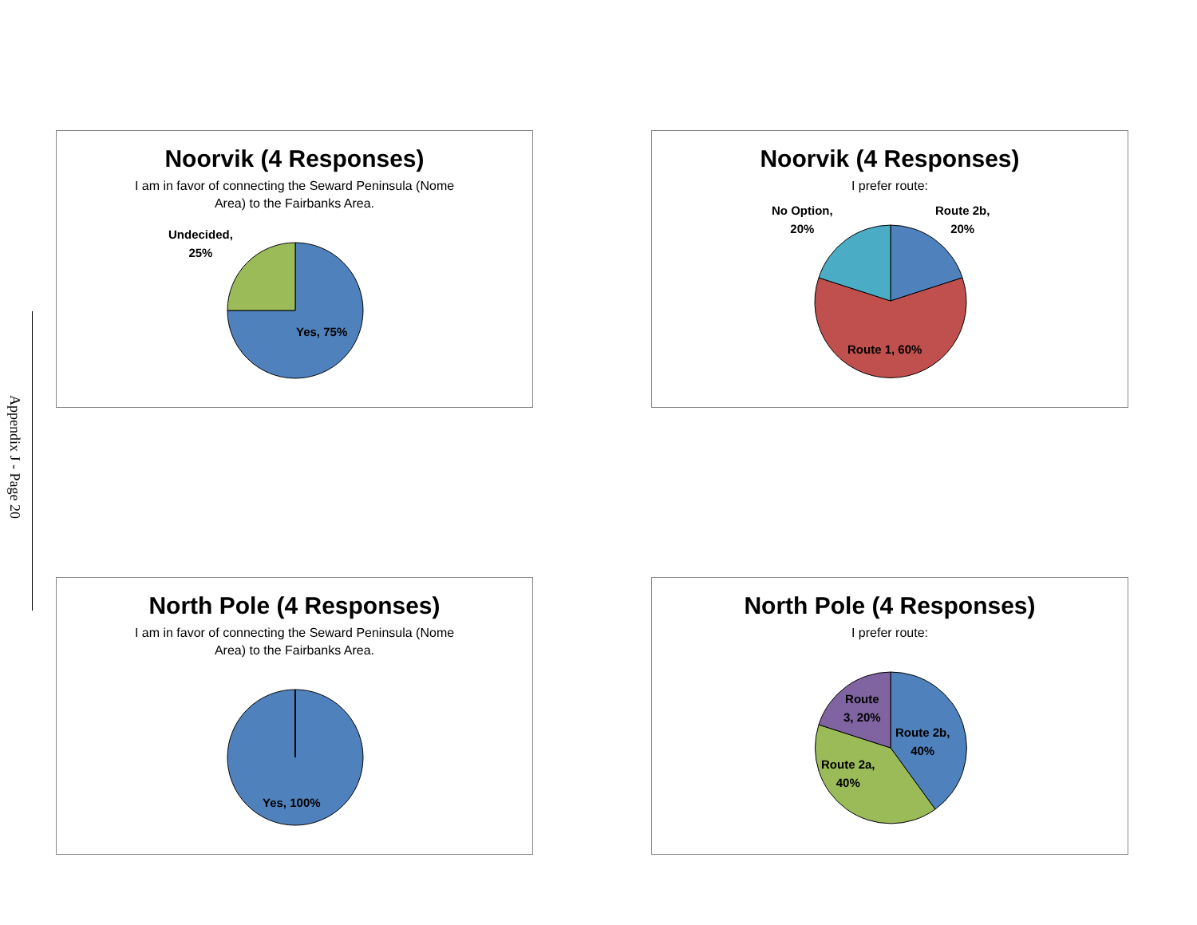Appendix J - Page 20
Noorvik (4 Responses)
I am in favor of connecting the Seward Peninsula (Nome
Area) to the Fairbanks Area.
Undecided,
25%
Yes, 75%
Noorvik (4 Responses)
I prefer route:
No Option,
20%
Route 2b,
20%
Route 1, 60%
North Pole (4 Responses)
I am in favor of connecting the Seward Peninsula (Nome
Area) to the Fairbanks Area.
Yes, 100%
North Pole (4 Responses)
I prefer route:
Route
3, 20%
Route 2b,
40%
Route 2a,
40%